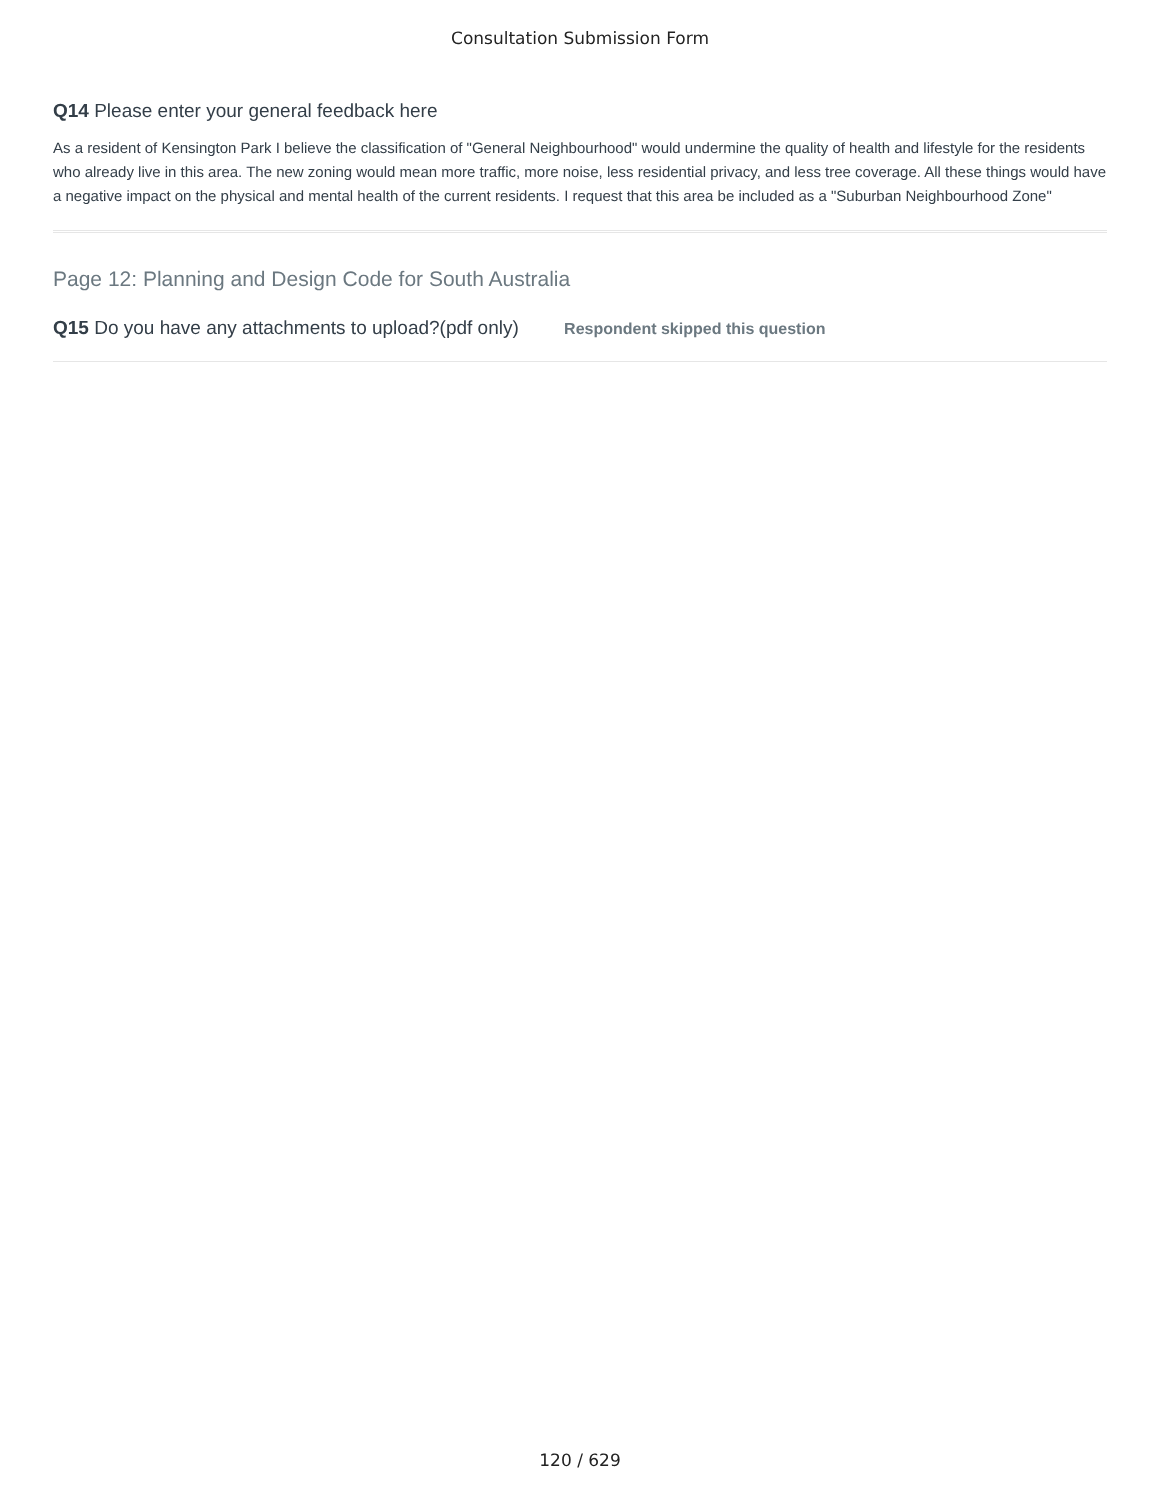Consultation Submission Form
Q14 Please enter your general feedback here
As a resident of Kensington Park I believe the classification of "General Neighbourhood" would undermine the quality of health and lifestyle for the residents who already live in this area. The new zoning would mean more traffic, more noise, less residential privacy, and less tree coverage. All these things would have a negative impact on the physical and mental health of the current residents. I request that this area be included as a "Suburban Neighbourhood Zone"
Page 12: Planning and Design Code for South Australia
Q15 Do you have any attachments to upload?(pdf only) Respondent skipped this question
120 / 629